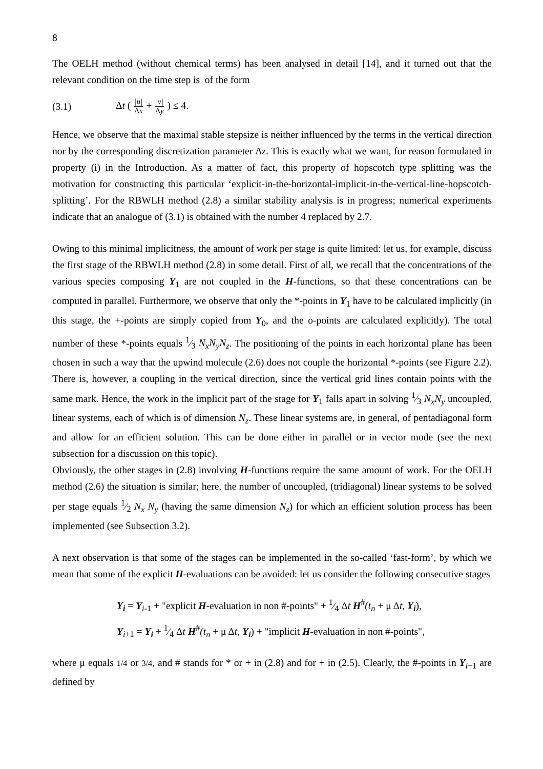8
The OELH method (without chemical terms) has been analysed in detail [14], and it turned out that the relevant condition on the time step is of the form
(3.1) Δt ( |u| Δx + |v| Δy ) ≤ 4.
Hence, we observe that the maximal stable stepsize is neither influenced by the terms in the vertical direction nor by the corresponding discretization parameter Δz. This is exactly what we want, for reason formulated in property (i) in the Introduction. As a matter of fact, this property of hopscotch type splitting was the motivation for constructing this particular ‘explicit-in-the-horizontal-implicit-in-the-vertical-line-hopscotch-splitting’. For the RBWLH method (2.8) a similar stability analysis is in progress; numerical experiments indicate that an analogue of (3.1) is obtained with the number 4 replaced by 2.7.
Owing to this minimal implicitness, the amount of work per stage is quite limited: let us, for example, discuss the first stage of the RBWLH method (2.8) in some detail. First of all, we recall that the concentrations of the various species composing Y<sub>1</sub> are not coupled in the H-functions, so that these concentrations can be computed in parallel. Furthermore, we observe that only the *-points in Y<sub>1</sub> have to be calculated implicitly (in this stage, the +-points are simply copied from Y<sub>0</sub>, and the o-points are calculated explicitly). The total number of these *-points equals 1⁄3 N<sub>x</sub>N<sub>y</sub>N<sub>z</sub>. The positioning of the points in each horizontal plane has been chosen in such a way that the upwind molecule (2.6) does not couple the horizontal *-points (see Figure 2.2). There is, however, a coupling in the vertical direction, since the vertical grid lines contain points with the same mark. Hence, the work in the implicit part of the stage for Y<sub>1</sub> falls apart in solving 1⁄3 N<sub>x</sub>N<sub>y</sub> uncoupled, linear systems, each of which is of dimension N<sub>z</sub>. These linear systems are, in general, of pentadiagonal form and allow for an efficient solution. This can be done either in parallel or in vector mode (see the next subsection for a discussion on this topic).
Obviously, the other stages in (2.8) involving H-functions require the same amount of work. For the OELH method (2.6) the situation is similar; here, the number of uncoupled, (tridiagonal) linear systems to be solved per stage equals 1⁄2 N<sub>x</sub> N<sub>y</sub> (having the same dimension N<sub>z</sub>) for which an efficient solution process has been implemented (see Subsection 3.2).
A next observation is that some of the stages can be implemented in the so-called ‘fast-form’, by which we mean that some of the explicit H-evaluations can be avoided: let us consider the following consecutive stages
Y<sub>i</sub> = Y<sub>i-1</sub> + "explicit H-evaluation in non #-points" + 1⁄4 Δt H<sup>#</sup>(t<sub>n</sub> + μ Δt, Y<sub>i</sub>),
Y<sub>i+1</sub> = Y<sub>i</sub> + 1⁄4 Δt H<sup>#</sup>(t<sub>n</sub> + μ Δt, Y<sub>i</sub>) + "implicit H-evaluation in non #-points",
where μ equals 1/4 or 3/4, and # stands for * or + in (2.8) and for + in (2.5). Clearly, the #-points in Y<sub>i+1</sub> are defined by